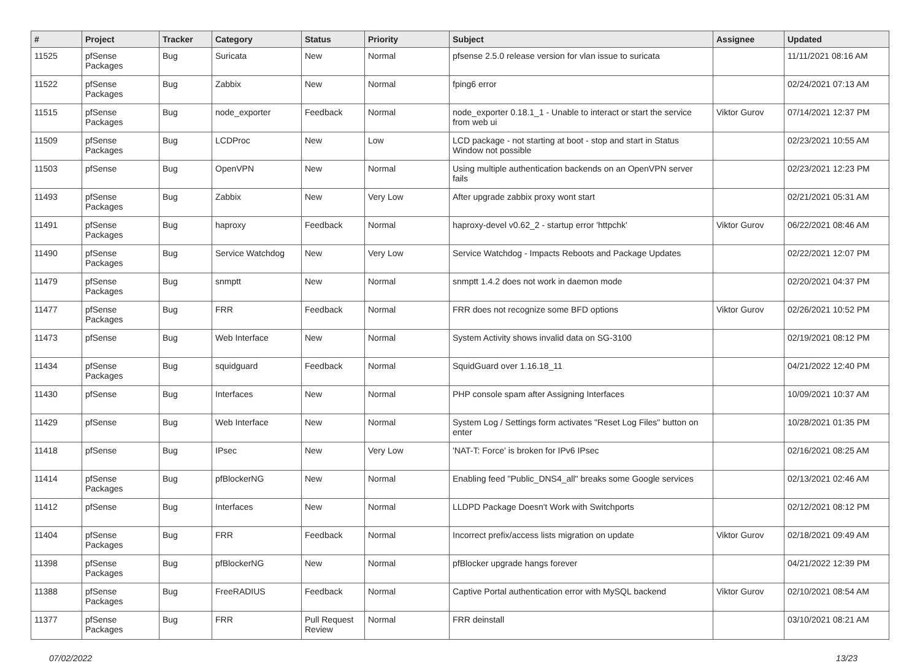| # | Project | Tracker | Category | Status | Priority | Subject | Assignee | Updated |
| --- | --- | --- | --- | --- | --- | --- | --- | --- |
| 11525 | pfSense Packages | Bug | Suricata | New | Normal | pfsense 2.5.0 release version for vlan issue to suricata | | 11/11/2021 08:16 AM |
| 11522 | pfSense Packages | Bug | Zabbix | New | Normal | fping6 error | | 02/24/2021 07:13 AM |
| 11515 | pfSense Packages | Bug | node_exporter | Feedback | Normal | node_exporter 0.18.1_1 - Unable to interact or start the service from web ui | Viktor Gurov | 07/14/2021 12:37 PM |
| 11509 | pfSense Packages | Bug | LCDProc | New | Low | LCD package - not starting at boot - stop and start in Status Window not possible | | 02/23/2021 10:55 AM |
| 11503 | pfSense | Bug | OpenVPN | New | Normal | Using multiple authentication backends on an OpenVPN server fails | | 02/23/2021 12:23 PM |
| 11493 | pfSense Packages | Bug | Zabbix | New | Very Low | After upgrade zabbix proxy wont start | | 02/21/2021 05:31 AM |
| 11491 | pfSense Packages | Bug | haproxy | Feedback | Normal | haproxy-devel v0.62_2 - startup error 'httpchk' | Viktor Gurov | 06/22/2021 08:46 AM |
| 11490 | pfSense Packages | Bug | Service Watchdog | New | Very Low | Service Watchdog - Impacts Reboots and Package Updates | | 02/22/2021 12:07 PM |
| 11479 | pfSense Packages | Bug | snmptt | New | Normal | snmptt 1.4.2 does not work in daemon mode | | 02/20/2021 04:37 PM |
| 11477 | pfSense Packages | Bug | FRR | Feedback | Normal | FRR does not recognize some BFD options | Viktor Gurov | 02/26/2021 10:52 PM |
| 11473 | pfSense | Bug | Web Interface | New | Normal | System Activity shows invalid data on SG-3100 | | 02/19/2021 08:12 PM |
| 11434 | pfSense Packages | Bug | squidguard | Feedback | Normal | SquidGuard over 1.16.18_11 | | 04/21/2022 12:40 PM |
| 11430 | pfSense | Bug | Interfaces | New | Normal | PHP console spam after Assigning Interfaces | | 10/09/2021 10:37 AM |
| 11429 | pfSense | Bug | Web Interface | New | Normal | System Log / Settings form activates "Reset Log Files" button on enter | | 10/28/2021 01:35 PM |
| 11418 | pfSense | Bug | IPsec | New | Very Low | 'NAT-T: Force' is broken for IPv6 IPsec | | 02/16/2021 08:25 AM |
| 11414 | pfSense Packages | Bug | pfBlockerNG | New | Normal | Enabling feed "Public_DNS4_all" breaks some Google services | | 02/13/2021 02:46 AM |
| 11412 | pfSense | Bug | Interfaces | New | Normal | LLDPD Package Doesn't Work with Switchports | | 02/12/2021 08:12 PM |
| 11404 | pfSense Packages | Bug | FRR | Feedback | Normal | Incorrect prefix/access lists migration on update | Viktor Gurov | 02/18/2021 09:49 AM |
| 11398 | pfSense Packages | Bug | pfBlockerNG | New | Normal | pfBlocker upgrade hangs forever | | 04/21/2022 12:39 PM |
| 11388 | pfSense Packages | Bug | FreeRADIUS | Feedback | Normal | Captive Portal authentication error with MySQL backend | Viktor Gurov | 02/10/2021 08:54 AM |
| 11377 | pfSense Packages | Bug | FRR | Pull Request Review | Normal | FRR deinstall | | 03/10/2021 08:21 AM |
07/02/2022 13/23